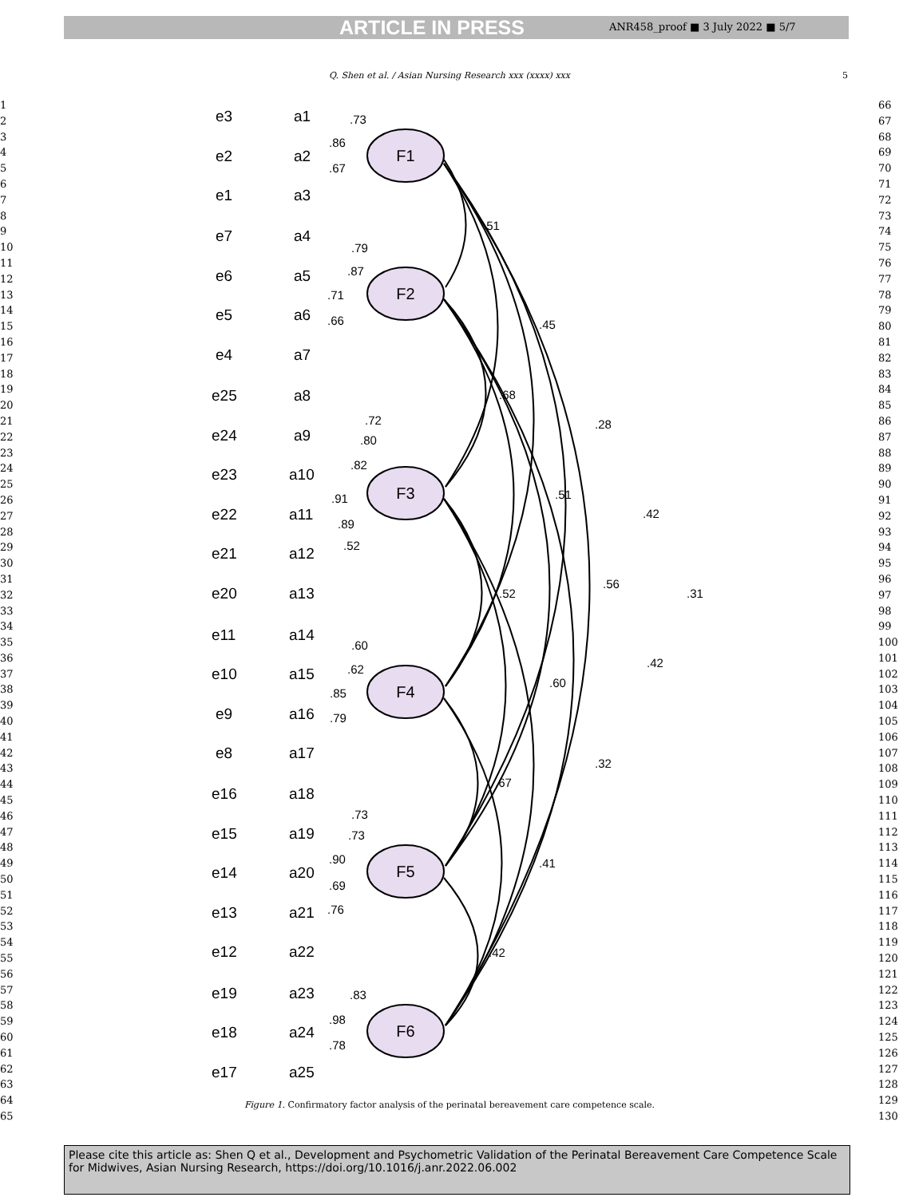ARTICLE IN PRESS ANR458_proof ■ 3 July 2022 ■ 5/7
Q. Shen et al. / Asian Nursing Research xxx (xxxx) xxx 5
1
2
3
4
5
6
7
8
9
10
11
12
13
14
15
16
17
18
19
20
21
22
23
24
25
26
27
28
29
30
31
32
33
34
35
36
37
38
39
40
41
42
43
44
45
46
47
48
49
50
51
52
53
54
55
56
57
58
59
60
61
62
63
64
65
66
67
68
69
70
71
72
73
74
75
76
77
78
79
80
81
82
83
84
85
86
87
88
89
90
91
92
93
94
95
96
97
98
99
100
101
102
103
104
105
106
107
108
109
110
111
112
113
114
115
116
117
118
119
120
121
122
123
124
125
126
127
128
129
130
.51
.45
.28
.42
.31
.68
.51
.56
.42
.52
.60
.32
.67
.41
.42
F1
F2
F3
F4
F5
F6
e3
a1
e2
a2
e1
a3
e7
a4
e6
a5
e5
a6
e4
a7
e25
a8
e24
a9
e23
a10
e22
a11
e21
a12
e20
a13
e11
a14
e10
a15
e9
a16
e8
a17
e16
a18
e15
a19
e14
a20
e13
a21
e12
a22
e19
a23
e18
a24
e17
a25
.73
.86
.67
.79
.87
.71
.66
.72
.80
.82
.91
.89
.52
.60
.62
.85
.79
.73
.73
.90
.69
.76
.83
.98
.78
Figure 1. Confirmatory factor analysis of the perinatal bereavement care competence scale.
Please cite this article as: Shen Q et al., Development and Psychometric Validation of the Perinatal Bereavement Care Competence Scale for Midwives, Asian Nursing Research, https://doi.org/10.1016/j.anr.2022.06.002